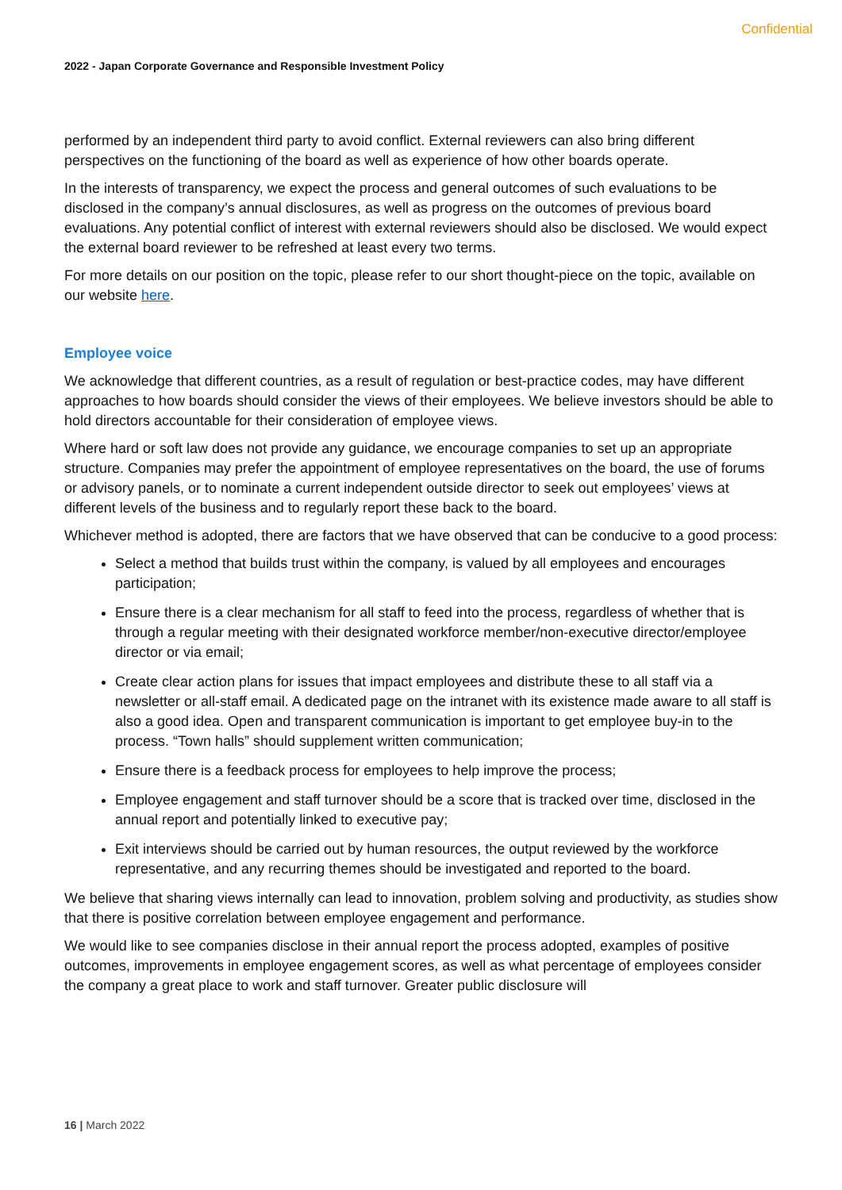Confidential
2022 - Japan Corporate Governance and Responsible Investment Policy
performed by an independent third party to avoid conflict. External reviewers can also bring different perspectives on the functioning of the board as well as experience of how other boards operate.
In the interests of transparency, we expect the process and general outcomes of such evaluations to be disclosed in the company’s annual disclosures, as well as progress on the outcomes of previous board evaluations. Any potential conflict of interest with external reviewers should also be disclosed. We would expect the external board reviewer to be refreshed at least every two terms.
For more details on our position on the topic, please refer to our short thought-piece on the topic, available on our website here.
Employee voice
We acknowledge that different countries, as a result of regulation or best-practice codes, may have different approaches to how boards should consider the views of their employees. We believe investors should be able to hold directors accountable for their consideration of employee views.
Where hard or soft law does not provide any guidance, we encourage companies to set up an appropriate structure. Companies may prefer the appointment of employee representatives on the board, the use of forums or advisory panels, or to nominate a current independent outside director to seek out employees’ views at different levels of the business and to regularly report these back to the board.
Whichever method is adopted, there are factors that we have observed that can be conducive to a good process:
Select a method that builds trust within the company, is valued by all employees and encourages participation;
Ensure there is a clear mechanism for all staff to feed into the process, regardless of whether that is through a regular meeting with their designated workforce member/non-executive director/employee director or via email;
Create clear action plans for issues that impact employees and distribute these to all staff via a newsletter or all-staff email. A dedicated page on the intranet with its existence made aware to all staff is also a good idea. Open and transparent communication is important to get employee buy-in to the process. “Town halls” should supplement written communication;
Ensure there is a feedback process for employees to help improve the process;
Employee engagement and staff turnover should be a score that is tracked over time, disclosed in the annual report and potentially linked to executive pay;
Exit interviews should be carried out by human resources, the output reviewed by the workforce representative, and any recurring themes should be investigated and reported to the board.
We believe that sharing views internally can lead to innovation, problem solving and productivity, as studies show that there is positive correlation between employee engagement and performance.
We would like to see companies disclose in their annual report the process adopted, examples of positive outcomes, improvements in employee engagement scores, as well as what percentage of employees consider the company a great place to work and staff turnover. Greater public disclosure will
16 | March 2022